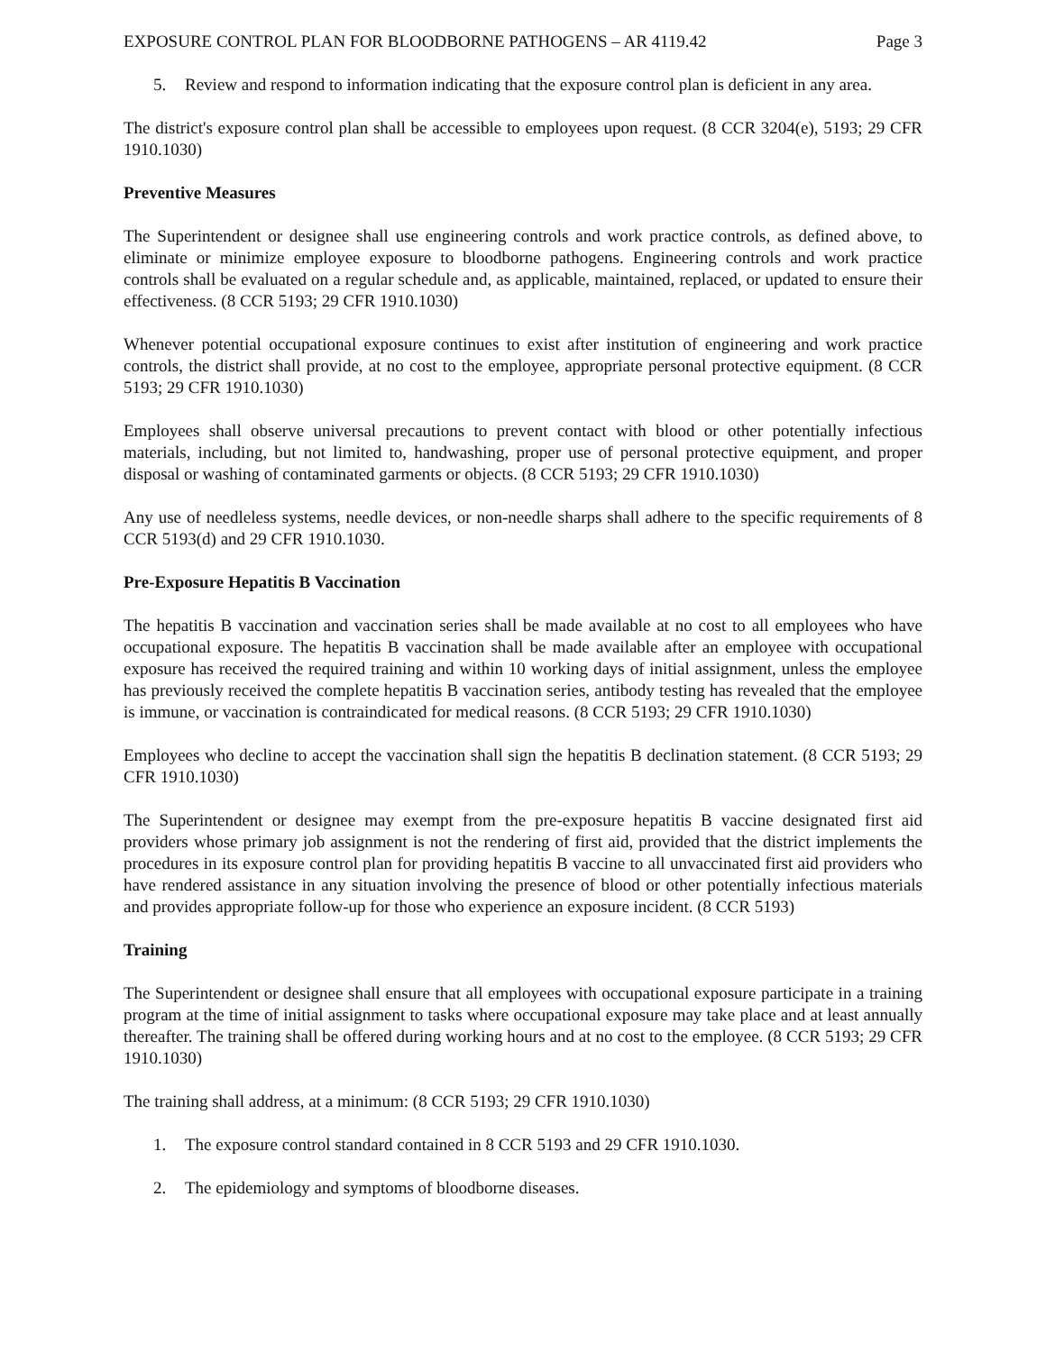EXPOSURE CONTROL PLAN FOR BLOODBORNE PATHOGENS – AR 4119.42 Page 3
5. Review and respond to information indicating that the exposure control plan is deficient in any area.
The district's exposure control plan shall be accessible to employees upon request. (8 CCR 3204(e), 5193; 29 CFR 1910.1030)
Preventive Measures
The Superintendent or designee shall use engineering controls and work practice controls, as defined above, to eliminate or minimize employee exposure to bloodborne pathogens. Engineering controls and work practice controls shall be evaluated on a regular schedule and, as applicable, maintained, replaced, or updated to ensure their effectiveness. (8 CCR 5193; 29 CFR 1910.1030)
Whenever potential occupational exposure continues to exist after institution of engineering and work practice controls, the district shall provide, at no cost to the employee, appropriate personal protective equipment. (8 CCR 5193; 29 CFR 1910.1030)
Employees shall observe universal precautions to prevent contact with blood or other potentially infectious materials, including, but not limited to, handwashing, proper use of personal protective equipment, and proper disposal or washing of contaminated garments or objects. (8 CCR 5193; 29 CFR 1910.1030)
Any use of needleless systems, needle devices, or non-needle sharps shall adhere to the specific requirements of 8 CCR 5193(d) and 29 CFR 1910.1030.
Pre-Exposure Hepatitis B Vaccination
The hepatitis B vaccination and vaccination series shall be made available at no cost to all employees who have occupational exposure. The hepatitis B vaccination shall be made available after an employee with occupational exposure has received the required training and within 10 working days of initial assignment, unless the employee has previously received the complete hepatitis B vaccination series, antibody testing has revealed that the employee is immune, or vaccination is contraindicated for medical reasons. (8 CCR 5193; 29 CFR 1910.1030)
Employees who decline to accept the vaccination shall sign the hepatitis B declination statement. (8 CCR 5193; 29 CFR 1910.1030)
The Superintendent or designee may exempt from the pre-exposure hepatitis B vaccine designated first aid providers whose primary job assignment is not the rendering of first aid, provided that the district implements the procedures in its exposure control plan for providing hepatitis B vaccine to all unvaccinated first aid providers who have rendered assistance in any situation involving the presence of blood or other potentially infectious materials and provides appropriate follow-up for those who experience an exposure incident. (8 CCR 5193)
Training
The Superintendent or designee shall ensure that all employees with occupational exposure participate in a training program at the time of initial assignment to tasks where occupational exposure may take place and at least annually thereafter. The training shall be offered during working hours and at no cost to the employee. (8 CCR 5193; 29 CFR 1910.1030)
The training shall address, at a minimum: (8 CCR 5193; 29 CFR 1910.1030)
1. The exposure control standard contained in 8 CCR 5193 and 29 CFR 1910.1030.
2. The epidemiology and symptoms of bloodborne diseases.